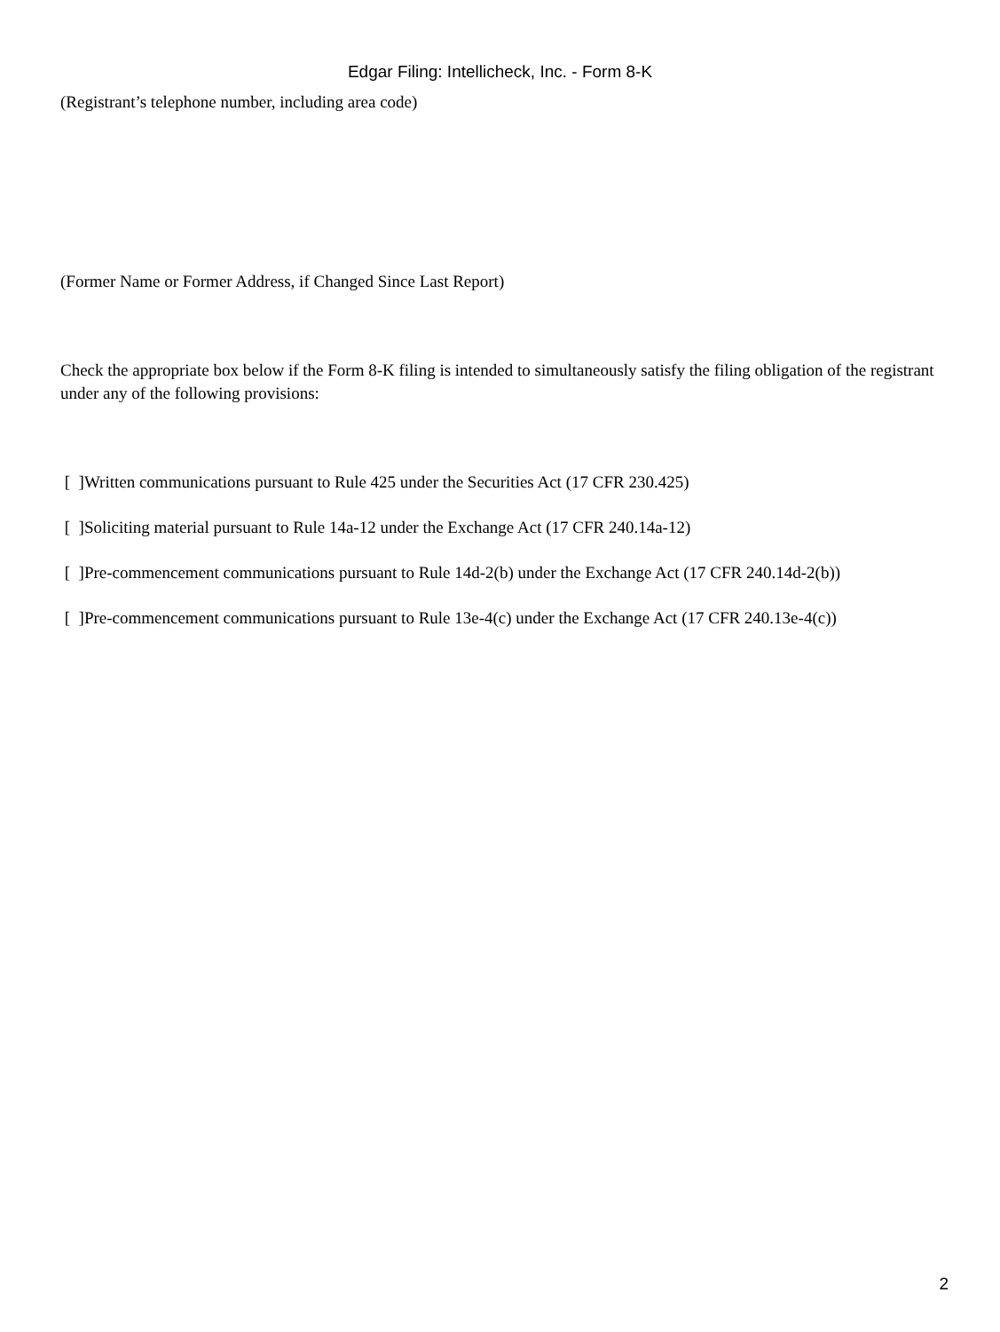Edgar Filing: Intellicheck, Inc. - Form 8-K
(Registrant’s telephone number, including area code)
(Former Name or Former Address, if Changed Since Last Report)
Check the appropriate box below if the Form 8-K filing is intended to simultaneously satisfy the filing obligation of the registrant under any of the following provisions:
[ ]Written communications pursuant to Rule 425 under the Securities Act (17 CFR 230.425)
[ ]Soliciting material pursuant to Rule 14a-12 under the Exchange Act (17 CFR 240.14a-12)
[ ]Pre-commencement communications pursuant to Rule 14d-2(b) under the Exchange Act (17 CFR 240.14d-2(b))
[ ]Pre-commencement communications pursuant to Rule 13e-4(c) under the Exchange Act (17 CFR 240.13e-4(c))
2